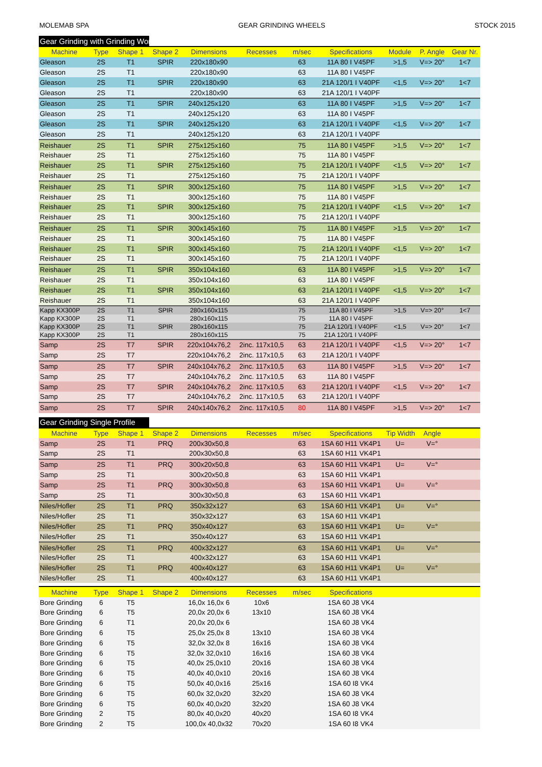MOLEMAB SPA GEAR GRINDING WHEELS STOCK 2015
| Gear Grinding with Grinding Worms | | | | | | | | | | |
| Machine | Type | Shape 1 | Shape 2 | Dimensions | Recesses | m/sec | Specifications | Module | P. Angle | Gear Nr. |
| Gleason | 2S | T1 | SPIR | 220x180x90 | | 63 | 11A 80 I V45PF | >1,5 | V=> 20° | 1<7 |
| Gleason | 2S | T1 | | 220x180x90 | | 63 | 11A 80 I V45PF | | | |
| Gleason | 2S | T1 | SPIR | 220x180x90 | | 63 | 21A 120/1 I V40PF | <1,5 | V=> 20° | 1<7 |
| Gleason | 2S | T1 | | 220x180x90 | | 63 | 21A 120/1 I V40PF | | | |
| Gleason | 2S | T1 | SPIR | 240x125x120 | | 63 | 11A 80 I V45PF | >1,5 | V=> 20° | 1<7 |
| Gleason | 2S | T1 | | 240x125x120 | | 63 | 11A 80 I V45PF | | | |
| Gleason | 2S | T1 | SPIR | 240x125x120 | | 63 | 21A 120/1 I V40PF | <1,5 | V=> 20° | 1<7 |
| Gleason | 2S | T1 | | 240x125x120 | | 63 | 21A 120/1 I V40PF | | | |
| Reishauer | 2S | T1 | SPIR | 275x125x160 | | 75 | 11A 80 I V45PF | >1,5 | V=> 20° | 1<7 |
| Reishauer | 2S | T1 | | 275x125x160 | | 75 | 11A 80 I V45PF | | | |
| Reishauer | 2S | T1 | SPIR | 275x125x160 | | 75 | 21A 120/1 I V40PF | <1,5 | V=> 20° | 1<7 |
| Reishauer | 2S | T1 | | 275x125x160 | | 75 | 21A 120/1 I V40PF | | | |
| Reishauer | 2S | T1 | SPIR | 300x125x160 | | 75 | 11A 80 I V45PF | >1,5 | V=> 20° | 1<7 |
| Reishauer | 2S | T1 | | 300x125x160 | | 75 | 11A 80 I V45PF | | | |
| Reishauer | 2S | T1 | SPIR | 300x125x160 | | 75 | 21A 120/1 I V40PF | <1,5 | V=> 20° | 1<7 |
| Reishauer | 2S | T1 | | 300x125x160 | | 75 | 21A 120/1 I V40PF | | | |
| Reishauer | 2S | T1 | SPIR | 300x145x160 | | 75 | 11A 80 I V45PF | >1,5 | V=> 20° | 1<7 |
| Reishauer | 2S | T1 | | 300x145x160 | | 75 | 11A 80 I V45PF | | | |
| Reishauer | 2S | T1 | SPIR | 300x145x160 | | 75 | 21A 120/1 I V40PF | <1,5 | V=> 20° | 1<7 |
| Reishauer | 2S | T1 | | 300x145x160 | | 75 | 21A 120/1 I V40PF | | | |
| Reishauer | 2S | T1 | SPIR | 350x104x160 | | 63 | 11A 80 I V45PF | >1,5 | V=> 20° | 1<7 |
| Reishauer | 2S | T1 | | 350x104x160 | | 63 | 11A 80 I V45PF | | | |
| Reishauer | 2S | T1 | SPIR | 350x104x160 | | 63 | 21A 120/1 I V40PF | <1,5 | V=> 20° | 1<7 |
| Reishauer | 2S | T1 | | 350x104x160 | | 63 | 21A 120/1 I V40PF | | | |
| Kapp KX300P | 2S | T1 | SPIR | 280x160x115 | | 75 | 11A 80 I V45PF | >1,5 | V=> 20° | 1<7 |
| Kapp KX300P | 2S | T1 | | 280x160x115 | | 75 | 11A 80 I V45PF | | | |
| Kapp KX300P | 2S | T1 | SPIR | 280x160x115 | | 75 | 21A 120/1 I V40PF | <1,5 | V=> 20° | 1<7 |
| Kapp KX300P | 2S | T1 | | 280x160x115 | | 75 | 21A 120/1 I V40PF | | | |
| Samp | 2S | T7 | SPIR | 220x104x76,2 | 2inc. 117x10,5 | 63 | 21A 120/1 I V40PF | <1,5 | V=> 20° | 1<7 |
| Samp | 2S | T7 | | 220x104x76,2 | 2inc. 117x10,5 | 63 | 21A 120/1 I V40PF | | | |
| Samp | 2S | T7 | SPIR | 240x104x76,2 | 2inc. 117x10,5 | 63 | 11A 80 I V45PF | >1,5 | V=> 20° | 1<7 |
| Samp | 2S | T7 | | 240x104x76,2 | 2inc. 117x10,5 | 63 | 11A 80 I V45PF | | | |
| Samp | 2S | T7 | SPIR | 240x104x76,2 | 2inc. 117x10,5 | 63 | 21A 120/1 I V40PF | <1,5 | V=> 20° | 1<7 |
| Samp | 2S | T7 | | 240x104x76,2 | 2inc. 117x10,5 | 63 | 21A 120/1 I V40PF | | | |
| Samp | 2S | T7 | SPIR | 240x140x76,2 | 2inc. 117x10,5 | 80 | 11A 80 I V45PF | >1,5 | V=> 20° | 1<7 |
| Gear Grinding Single Profile | | | | | | | | | | |
| Machine | Type | Shape 1 | Shape 2 | Dimensions | Recesses | m/sec | Specifications | Tip Width | Angle | |
| Samp | 2S | T1 | PRQ | 200x30x50,8 | | 63 | 1SA 60 H11 VK4P1 | U= | V=° | |
| Samp | 2S | T1 | | 200x30x50,8 | | 63 | 1SA 60 H11 VK4P1 | | | |
| Samp | 2S | T1 | PRQ | 300x20x50,8 | | 63 | 1SA 60 H11 VK4P1 | U= | V=° | |
| Samp | 2S | T1 | | 300x20x50,8 | | 63 | 1SA 60 H11 VK4P1 | | | |
| Samp | 2S | T1 | PRQ | 300x30x50,8 | | 63 | 1SA 60 H11 VK4P1 | U= | V=° | |
| Samp | 2S | T1 | | 300x30x50,8 | | 63 | 1SA 60 H11 VK4P1 | | | |
| Niles/Hofler | 2S | T1 | PRQ | 350x32x127 | | 63 | 1SA 60 H11 VK4P1 | U= | V=° | |
| Niles/Hofler | 2S | T1 | | 350x32x127 | | 63 | 1SA 60 H11 VK4P1 | | | |
| Niles/Hofler | 2S | T1 | PRQ | 350x40x127 | | 63 | 1SA 60 H11 VK4P1 | U= | V=° | |
| Niles/Hofler | 2S | T1 | | 350x40x127 | | 63 | 1SA 60 H11 VK4P1 | | | |
| Niles/Hofler | 2S | T1 | PRQ | 400x32x127 | | 63 | 1SA 60 H11 VK4P1 | U= | V=° | |
| Niles/Hofler | 2S | T1 | | 400x32x127 | | 63 | 1SA 60 H11 VK4P1 | | | |
| Niles/Hofler | 2S | T1 | PRQ | 400x40x127 | | 63 | 1SA 60 H11 VK4P1 | U= | V=° | |
| Niles/Hofler | 2S | T1 | | 400x40x127 | | 63 | 1SA 60 H11 VK4P1 | | | |
| Machine | Type | Shape 1 | Shape 2 | Dimensions | Recesses | m/sec | Specifications | | | |
| Bore Grinding | 6 | T5 | | 16,0x 16,0x 6 | 10x6 | | 1SA 60 J8 VK4 | | | |
| Bore Grinding | 6 | T5 | | 20,0x 20,0x 6 | 13x10 | | 1SA 60 J8 VK4 | | | |
| Bore Grinding | 6 | T1 | | 20,0x 20,0x 6 | | | 1SA 60 J8 VK4 | | | |
| Bore Grinding | 6 | T5 | | 25,0x 25,0x 8 | 13x10 | | 1SA 60 J8 VK4 | | | |
| Bore Grinding | 6 | T5 | | 32,0x 32,0x 8 | 16x16 | | 1SA 60 J8 VK4 | | | |
| Bore Grinding | 6 | T5 | | 32,0x 32,0x10 | 16x16 | | 1SA 60 J8 VK4 | | | |
| Bore Grinding | 6 | T5 | | 40,0x 25,0x10 | 20x16 | | 1SA 60 J8 VK4 | | | |
| Bore Grinding | 6 | T5 | | 40,0x 40,0x10 | 20x16 | | 1SA 60 J8 VK4 | | | |
| Bore Grinding | 6 | T5 | | 50,0x 40,0x16 | 25x16 | | 1SA 60 I8 VK4 | | | |
| Bore Grinding | 6 | T5 | | 60,0x 32,0x20 | 32x20 | | 1SA 60 J8 VK4 | | | |
| Bore Grinding | 6 | T5 | | 60,0x 40,0x20 | 32x20 | | 1SA 60 J8 VK4 | | | |
| Bore Grinding | 2 | T5 | | 80,0x 40,0x20 | 40x20 | | 1SA 60 I8 VK4 | | | |
| Bore Grinding | 2 | T5 | | 100,0x 40,0x32 | 70x20 | | 1SA 60 I8 VK4 | | | |